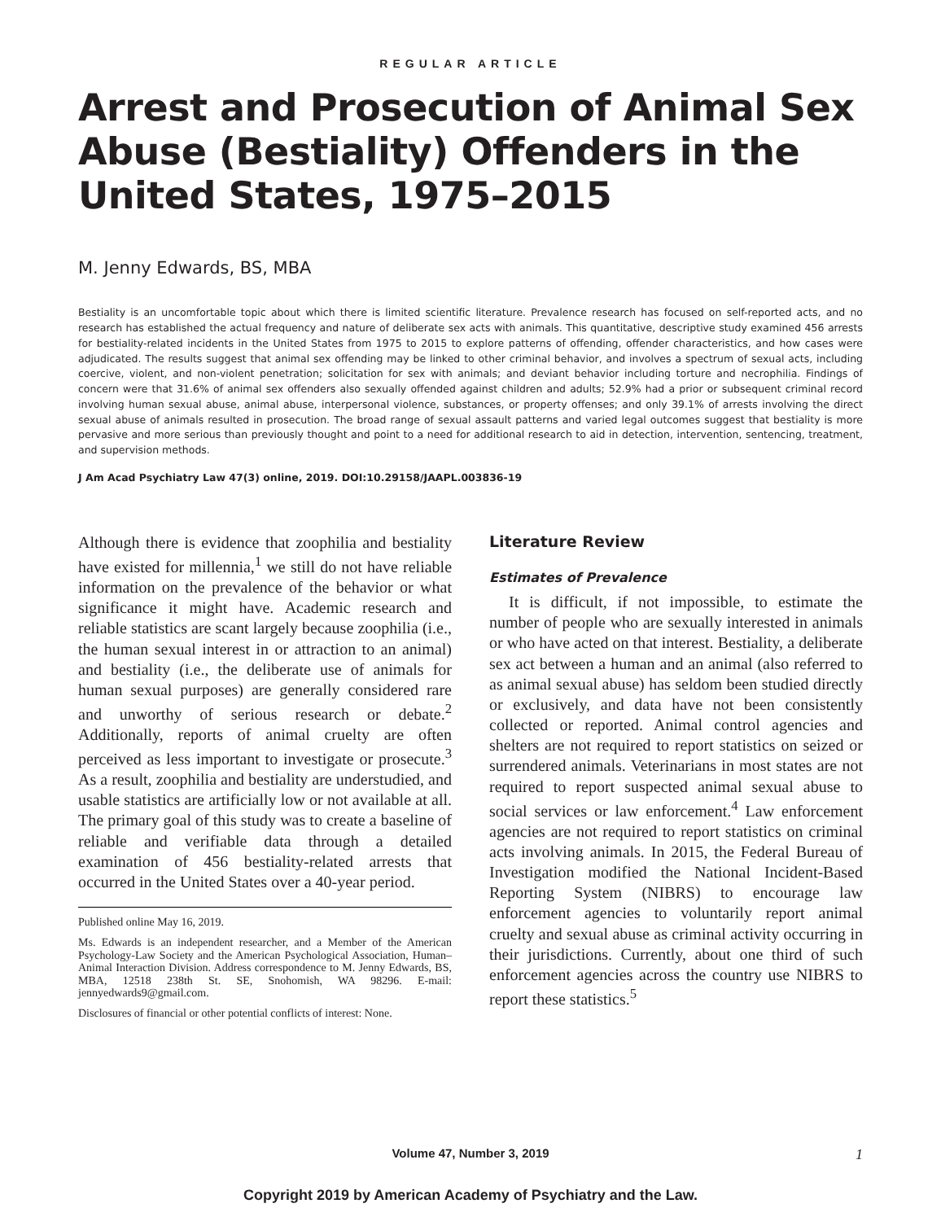REGULAR ARTICLE
Arrest and Prosecution of Animal Sex Abuse (Bestiality) Offenders in the United States, 1975–2015
M. Jenny Edwards, BS, MBA
Bestiality is an uncomfortable topic about which there is limited scientific literature. Prevalence research has focused on self-reported acts, and no research has established the actual frequency and nature of deliberate sex acts with animals. This quantitative, descriptive study examined 456 arrests for bestiality-related incidents in the United States from 1975 to 2015 to explore patterns of offending, offender characteristics, and how cases were adjudicated. The results suggest that animal sex offending may be linked to other criminal behavior, and involves a spectrum of sexual acts, including coercive, violent, and non-violent penetration; solicitation for sex with animals; and deviant behavior including torture and necrophilia. Findings of concern were that 31.6% of animal sex offenders also sexually offended against children and adults; 52.9% had a prior or subsequent criminal record involving human sexual abuse, animal abuse, interpersonal violence, substances, or property offenses; and only 39.1% of arrests involving the direct sexual abuse of animals resulted in prosecution. The broad range of sexual assault patterns and varied legal outcomes suggest that bestiality is more pervasive and more serious than previously thought and point to a need for additional research to aid in detection, intervention, sentencing, treatment, and supervision methods.
J Am Acad Psychiatry Law 47(3) online, 2019. DOI:10.29158/JAAPL.003836-19
Although there is evidence that zoophilia and bestiality have existed for millennia,<sup>1</sup> we still do not have reliable information on the prevalence of the behavior or what significance it might have. Academic research and reliable statistics are scant largely because zoophilia (i.e., the human sexual interest in or attraction to an animal) and bestiality (i.e., the deliberate use of animals for human sexual purposes) are generally considered rare and unworthy of serious research or debate.<sup>2</sup> Additionally, reports of animal cruelty are often perceived as less important to investigate or prosecute.<sup>3</sup> As a result, zoophilia and bestiality are understudied, and usable statistics are artificially low or not available at all. The primary goal of this study was to create a baseline of reliable and verifiable data through a detailed examination of 456 bestiality-related arrests that occurred in the United States over a 40-year period.
Published online May 16, 2019.
Ms. Edwards is an independent researcher, and a Member of the American Psychology-Law Society and the American Psychological Association, Human–Animal Interaction Division. Address correspondence to M. Jenny Edwards, BS, MBA, 12518 238th St. SE, Snohomish, WA 98296. E-mail: jennyedwards9@gmail.com.
Disclosures of financial or other potential conflicts of interest: None.
Literature Review
Estimates of Prevalence
It is difficult, if not impossible, to estimate the number of people who are sexually interested in animals or who have acted on that interest. Bestiality, a deliberate sex act between a human and an animal (also referred to as animal sexual abuse) has seldom been studied directly or exclusively, and data have not been consistently collected or reported. Animal control agencies and shelters are not required to report statistics on seized or surrendered animals. Veterinarians in most states are not required to report suspected animal sexual abuse to social services or law enforcement.<sup>4</sup> Law enforcement agencies are not required to report statistics on criminal acts involving animals. In 2015, the Federal Bureau of Investigation modified the National Incident-Based Reporting System (NIBRS) to encourage law enforcement agencies to voluntarily report animal cruelty and sexual abuse as criminal activity occurring in their jurisdictions. Currently, about one third of such enforcement agencies across the country use NIBRS to report these statistics.<sup>5</sup>
Volume 47, Number 3, 2019 1
Copyright 2019 by American Academy of Psychiatry and the Law.